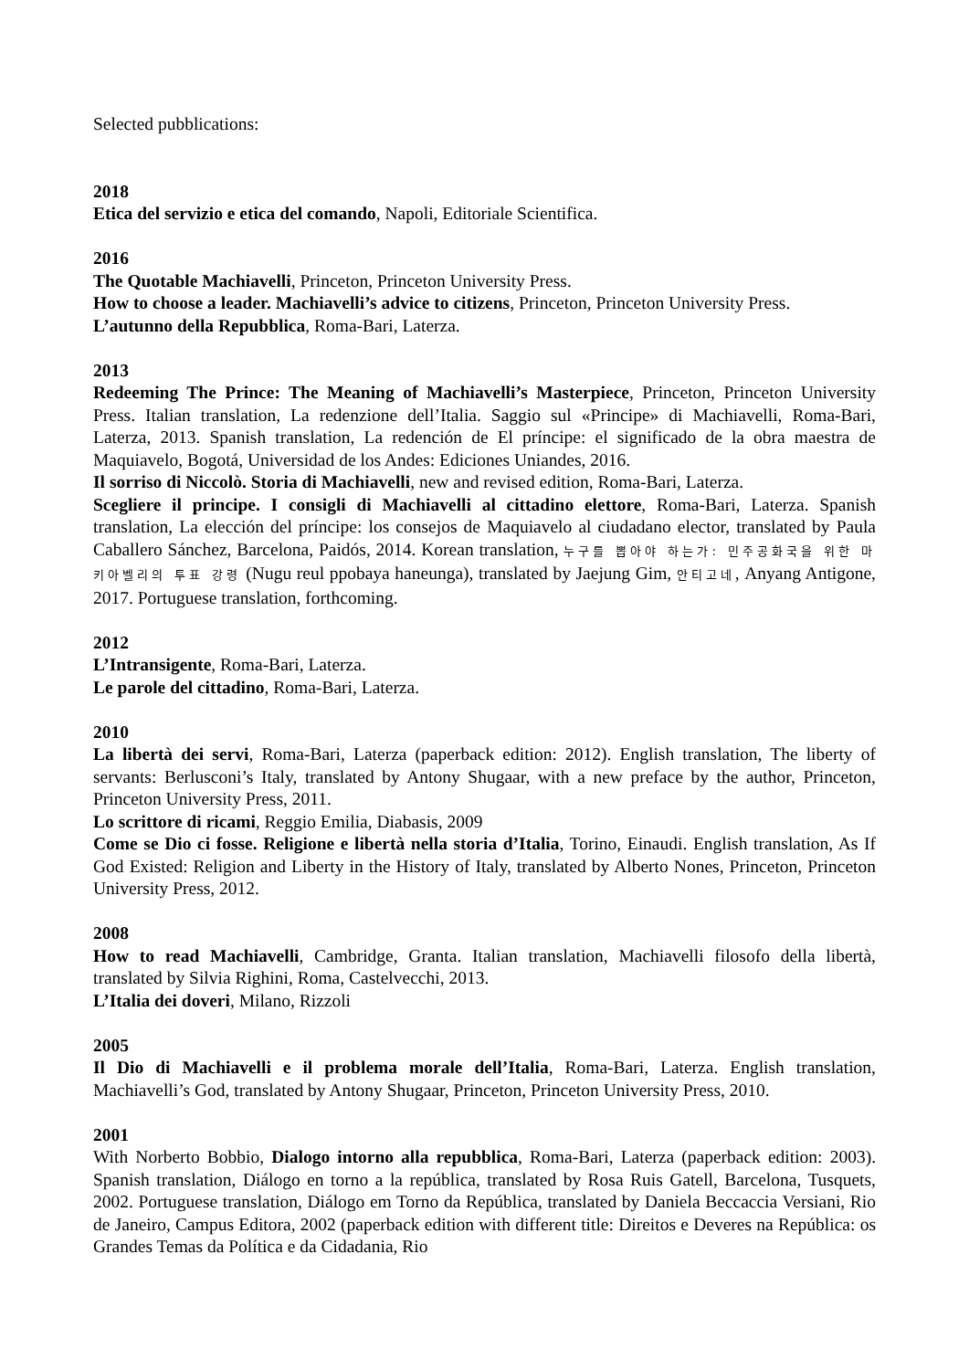Selected pubblications:
2018
Etica del servizio e etica del comando, Napoli, Editoriale Scientifica.
2016
The Quotable Machiavelli, Princeton, Princeton University Press.
How to choose a leader. Machiavelli’s advice to citizens, Princeton, Princeton University Press.
L’autunno della Repubblica, Roma-Bari, Laterza.
2013
Redeeming The Prince: The Meaning of Machiavelli’s Masterpiece, Princeton, Princeton University Press. Italian translation, La redenzione dell’Italia. Saggio sul «Principe» di Machiavelli, Roma-Bari, Laterza, 2013. Spanish translation, La redención de El príncipe: el significado de la obra maestra de Maquiavelo, Bogotá, Universidad de los Andes: Ediciones Uniandes, 2016.
Il sorriso di Niccolò. Storia di Machiavelli, new and revised edition, Roma-Bari, Laterza.
Scegliere il principe. I consigli di Machiavelli al cittadino elettore, Roma-Bari, Laterza. Spanish translation, La elección del príncipe: los consejos de Maquiavelo al ciudadano elector, translated by Paula Caballero Sánchez, Barcelona, Paidós, 2014. Korean translation, 누구를 뽑아야 하는가: 민주공화국을 위한 마키아벨리의 투표 강령 (Nugu reul ppobaya haneunga), translated by Jaejung Gim, 안티고네, Anyang Antigone, 2017. Portuguese translation, forthcoming.
2012
L’Intransigente, Roma-Bari, Laterza.
Le parole del cittadino, Roma-Bari, Laterza.
2010
La libertà dei servi, Roma-Bari, Laterza (paperback edition: 2012). English translation, The liberty of servants: Berlusconi’s Italy, translated by Antony Shugaar, with a new preface by the author, Princeton, Princeton University Press, 2011.
Lo scrittore di ricami, Reggio Emilia, Diabasis, 2009
Come se Dio ci fosse. Religione e libertà nella storia d’Italia, Torino, Einaudi. English translation, As If God Existed: Religion and Liberty in the History of Italy, translated by Alberto Nones, Princeton, Princeton University Press, 2012.
2008
How to read Machiavelli, Cambridge, Granta. Italian translation, Machiavelli filosofo della libertà, translated by Silvia Righini, Roma, Castelvecchi, 2013.
L’Italia dei doveri, Milano, Rizzoli
2005
Il Dio di Machiavelli e il problema morale dell’Italia, Roma-Bari, Laterza. English translation, Machiavelli’s God, translated by Antony Shugaar, Princeton, Princeton University Press, 2010.
2001
With Norberto Bobbio, Dialogo intorno alla repubblica, Roma-Bari, Laterza (paperback edition: 2003). Spanish translation, Diálogo en torno a la república, translated by Rosa Ruis Gatell, Barcelona, Tusquets, 2002. Portuguese translation, Diálogo em Torno da República, translated by Daniela Beccaccia Versiani, Rio de Janeiro, Campus Editora, 2002 (paperback edition with different title: Direitos e Deveres na República: os Grandes Temas da Política e da Cidadania, Rio